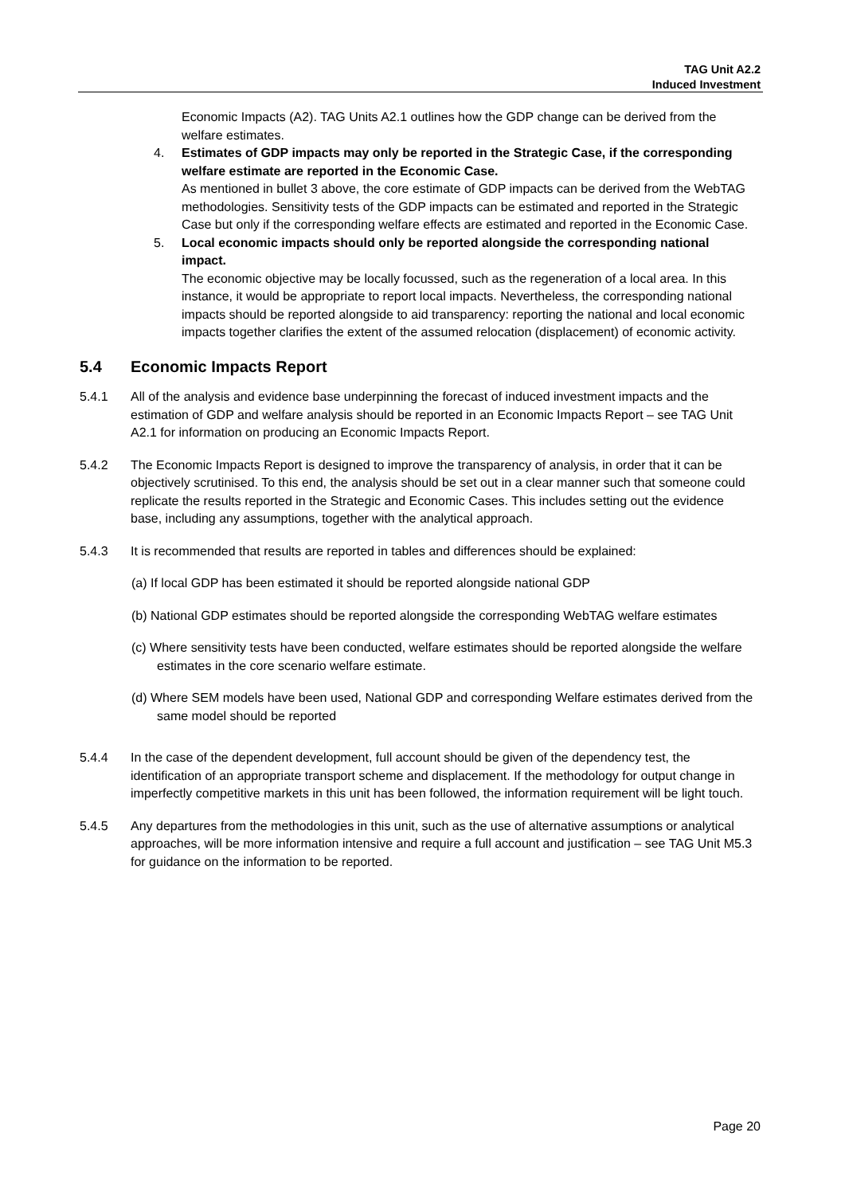TAG Unit A2.2
Induced Investment
Economic Impacts (A2). TAG Units A2.1 outlines how the GDP change can be derived from the welfare estimates.
4. Estimates of GDP impacts may only be reported in the Strategic Case, if the corresponding welfare estimate are reported in the Economic Case.
As mentioned in bullet 3 above, the core estimate of GDP impacts can be derived from the WebTAG methodologies. Sensitivity tests of the GDP impacts can be estimated and reported in the Strategic Case but only if the corresponding welfare effects are estimated and reported in the Economic Case.
5. Local economic impacts should only be reported alongside the corresponding national impact.
The economic objective may be locally focussed, such as the regeneration of a local area. In this instance, it would be appropriate to report local impacts. Nevertheless, the corresponding national impacts should be reported alongside to aid transparency: reporting the national and local economic impacts together clarifies the extent of the assumed relocation (displacement) of economic activity.
5.4 Economic Impacts Report
5.4.1 All of the analysis and evidence base underpinning the forecast of induced investment impacts and the estimation of GDP and welfare analysis should be reported in an Economic Impacts Report – see TAG Unit A2.1 for information on producing an Economic Impacts Report.
5.4.2 The Economic Impacts Report is designed to improve the transparency of analysis, in order that it can be objectively scrutinised. To this end, the analysis should be set out in a clear manner such that someone could replicate the results reported in the Strategic and Economic Cases. This includes setting out the evidence base, including any assumptions, together with the analytical approach.
5.4.3 It is recommended that results are reported in tables and differences should be explained:
(a) If local GDP has been estimated it should be reported alongside national GDP
(b) National GDP estimates should be reported alongside the corresponding WebTAG welfare estimates
(c) Where sensitivity tests have been conducted, welfare estimates should be reported alongside the welfare estimates in the core scenario welfare estimate.
(d) Where SEM models have been used, National GDP and corresponding Welfare estimates derived from the same model should be reported
5.4.4 In the case of the dependent development, full account should be given of the dependency test, the identification of an appropriate transport scheme and displacement. If the methodology for output change in imperfectly competitive markets in this unit has been followed, the information requirement will be light touch.
5.4.5 Any departures from the methodologies in this unit, such as the use of alternative assumptions or analytical approaches, will be more information intensive and require a full account and justification – see TAG Unit M5.3 for guidance on the information to be reported.
Page 20